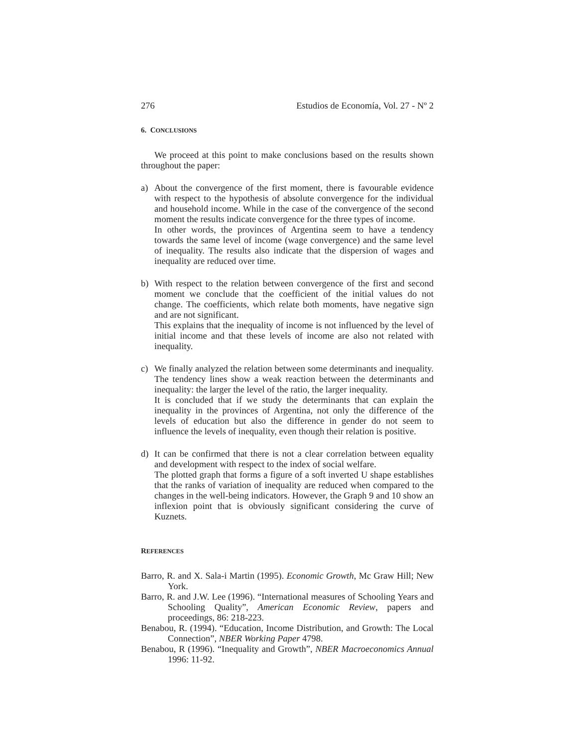276 Estudios de Economía, Vol. 27 - Nº 2
6. CONCLUSIONS
We proceed at this point to make conclusions based on the results shown throughout the paper:
a) About the convergence of the first moment, there is favourable evidence with respect to the hypothesis of absolute convergence for the individual and household income. While in the case of the convergence of the second moment the results indicate convergence for the three types of income.
In other words, the provinces of Argentina seem to have a tendency towards the same level of income (wage convergence) and the same level of inequality. The results also indicate that the dispersion of wages and inequality are reduced over time.
b) With respect to the relation between convergence of the first and second moment we conclude that the coefficient of the initial values do not change. The coefficients, which relate both moments, have negative sign and are not significant.
This explains that the inequality of income is not influenced by the level of initial income and that these levels of income are also not related with inequality.
c) We finally analyzed the relation between some determinants and inequality. The tendency lines show a weak reaction between the determinants and inequality: the larger the level of the ratio, the larger inequality.
It is concluded that if we study the determinants that can explain the inequality in the provinces of Argentina, not only the difference of the levels of education but also the difference in gender do not seem to influence the levels of inequality, even though their relation is positive.
d) It can be confirmed that there is not a clear correlation between equality and development with respect to the index of social welfare.
The plotted graph that forms a figure of a soft inverted U shape establishes that the ranks of variation of inequality are reduced when compared to the changes in the well-being indicators. However, the Graph 9 and 10 show an inflexion point that is obviously significant considering the curve of Kuznets.
REFERENCES
Barro, R. and X. Sala-i Martin (1995). Economic Growth, Mc Graw Hill; New York.
Barro, R. and J.W. Lee (1996). “International measures of Schooling Years and Schooling Quality”, American Economic Review, papers and proceedings, 86: 218-223.
Benabou, R. (1994). “Education, Income Distribution, and Growth: The Local Connection”, NBER Working Paper 4798.
Benabou, R (1996). “Inequality and Growth”, NBER Macroeconomics Annual 1996: 11-92.